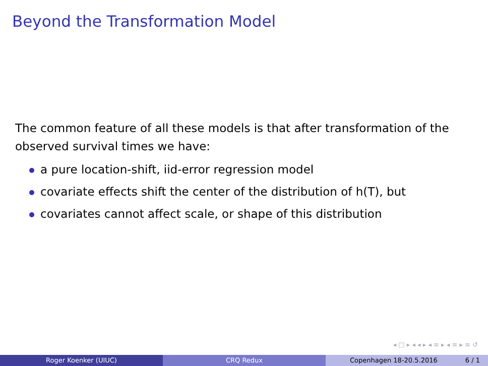Beyond the Transformation Model
The common feature of all these models is that after transformation of the observed survival times we have:
a pure location-shift, iid-error regression model
covariate effects shift the center of the distribution of h(T), but
covariates cannot affect scale, or shape of this distribution
◂ □ ▸ ◂ ◂ ▸ ◂ ≡ ▸ ◂ ≡ ▸ ≡ ↺
Roger Koenker (UIUC) CRQ Redux Copenhagen 18-20.5.2016 6 / 1